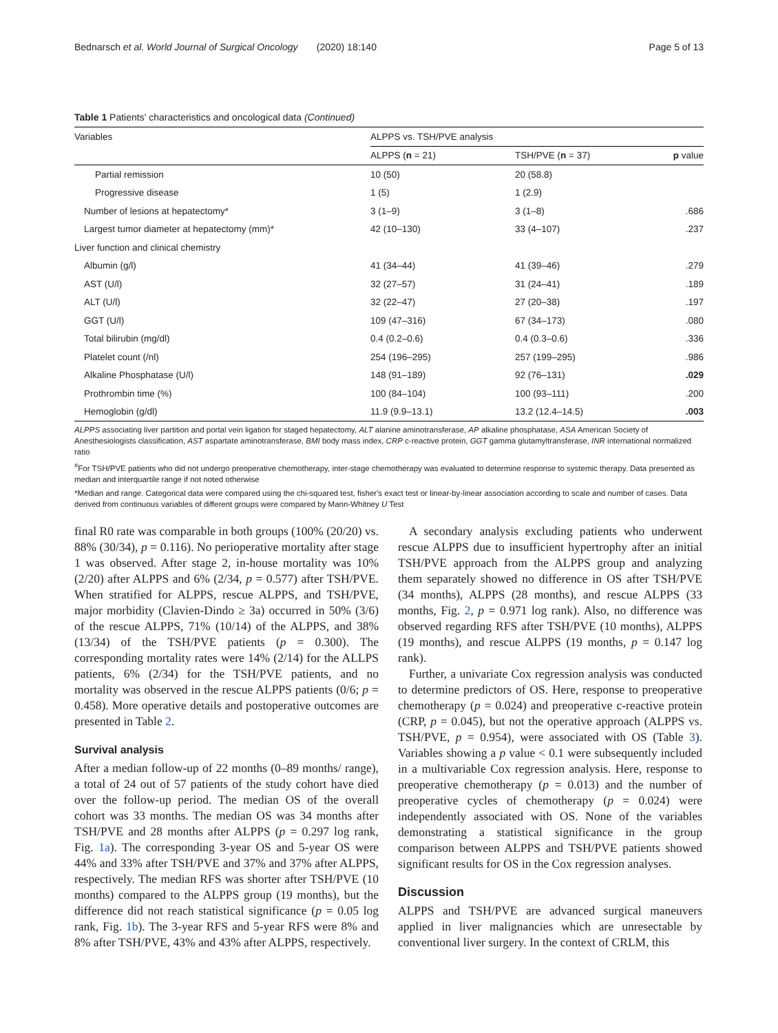Bednarsch et al. World Journal of Surgical Oncology (2020) 18:140 Page 5 of 13
Table 1 Patients' characteristics and oncological data (Continued)
| Variables | ALPPS vs. TSH/PVE analysis | | |
| --- | --- | --- | --- |
| | ALPPS ( n = 21) | TSH/PVE ( n = 37) | p value |
| Partial remission | 10 (50) | 20 (58.8) | |
| Progressive disease | 1 (5) | 1 (2.9) | |
| Number of lesions at hepatectomy* | 3 (1–9) | 3 (1–8) | .686 |
| Largest tumor diameter at hepatectomy (mm)* | 42 (10–130) | 33 (4–107) | .237 |
| Liver function and clinical chemistry | | | |
| Albumin (g/l) | 41 (34–44) | 41 (39–46) | .279 |
| AST (U/l) | 32 (27–57) | 31 (24–41) | .189 |
| ALT (U/l) | 32 (22–47) | 27 (20–38) | .197 |
| GGT (U/l) | 109 (47–316) | 67 (34–173) | .080 |
| Total bilirubin (mg/dl) | 0.4 (0.2–0.6) | 0.4 (0.3–0.6) | .336 |
| Platelet count (/nl) | 254 (196–295) | 257 (199–295) | .986 |
| Alkaline Phosphatase (U/l) | 148 (91–189) | 92 (76–131) | .029 |
| Prothrombin time (%) | 100 (84–104) | 100 (93–111) | .200 |
| Hemoglobin (g/dl) | 11.9 (9.9–13.1) | 13.2 (12.4–14.5) | .003 |
ALPPS associating liver partition and portal vein ligation for staged hepatectomy, ALT alanine aminotransferase, AP alkaline phosphatase, ASA American Society of Anesthesiologists classification, AST aspartate aminotransferase, BMI body mass index, CRP c-reactive protein, GGT gamma glutamyltransferase, INR international normalized ratio
<sup>#</sup> For TSH/PVE patients who did not undergo preoperative chemotherapy, inter-stage chemotherapy was evaluated to determine response to systemic therapy. Data presented as median and interquartile range if not noted otherwise
*Median and range. Categorical data were compared using the chi-squared test, fisher's exact test or linear-by-linear association according to scale and number of cases. Data derived from continuous variables of different groups were compared by Mann-Whitney U Test
final R0 rate was comparable in both groups (100% (20/20) vs. 88% (30/34), p = 0.116). No perioperative mortality after stage 1 was observed. After stage 2, in-house mortality was 10% (2/20) after ALPPS and 6% (2/34, p = 0.577) after TSH/PVE. When stratified for ALPPS, rescue ALPPS, and TSH/PVE, major morbidity (Clavien-Dindo ≥ 3a) occurred in 50% (3/6) of the rescue ALPPS, 71% (10/14) of the ALPPS, and 38% (13/34) of the TSH/PVE patients (p = 0.300). The corresponding mortality rates were 14% (2/14) for the ALLPS patients, 6% (2/34) for the TSH/PVE patients, and no mortality was observed in the rescue ALPPS patients (0/6; p = 0.458). More operative details and postoperative outcomes are presented in Table 2.
Survival analysis
After a median follow-up of 22 months (0–89 months/ range), a total of 24 out of 57 patients of the study cohort have died over the follow-up period. The median OS of the overall cohort was 33 months. The median OS was 34 months after TSH/PVE and 28 months after ALPPS (p = 0.297 log rank, Fig. 1a). The corresponding 3-year OS and 5-year OS were 44% and 33% after TSH/PVE and 37% and 37% after ALPPS, respectively. The median RFS was shorter after TSH/PVE (10 months) compared to the ALPPS group (19 months), but the difference did not reach statistical significance (p = 0.05 log rank, Fig. 1b). The 3-year RFS and 5-year RFS were 8% and 8% after TSH/PVE, 43% and 43% after ALPPS, respectively.
A secondary analysis excluding patients who underwent rescue ALPPS due to insufficient hypertrophy after an initial TSH/PVE approach from the ALPPS group and analyzing them separately showed no difference in OS after TSH/PVE (34 months), ALPPS (28 months), and rescue ALPPS (33 months, Fig. 2, p = 0.971 log rank). Also, no difference was observed regarding RFS after TSH/PVE (10 months), ALPPS (19 months), and rescue ALPPS (19 months, p = 0.147 log rank).
Further, a univariate Cox regression analysis was conducted to determine predictors of OS. Here, response to preoperative chemotherapy (p = 0.024) and preoperative c-reactive protein (CRP, p = 0.045), but not the operative approach (ALPPS vs. TSH/PVE, p = 0.954), were associated with OS (Table 3). Variables showing a p value < 0.1 were subsequently included in a multivariable Cox regression analysis. Here, response to preoperative chemotherapy (p = 0.013) and the number of preoperative cycles of chemotherapy (p = 0.024) were independently associated with OS. None of the variables demonstrating a statistical significance in the group comparison between ALPPS and TSH/PVE patients showed significant results for OS in the Cox regression analyses.
Discussion
ALPPS and TSH/PVE are advanced surgical maneuvers applied in liver malignancies which are unresectable by conventional liver surgery. In the context of CRLM, this